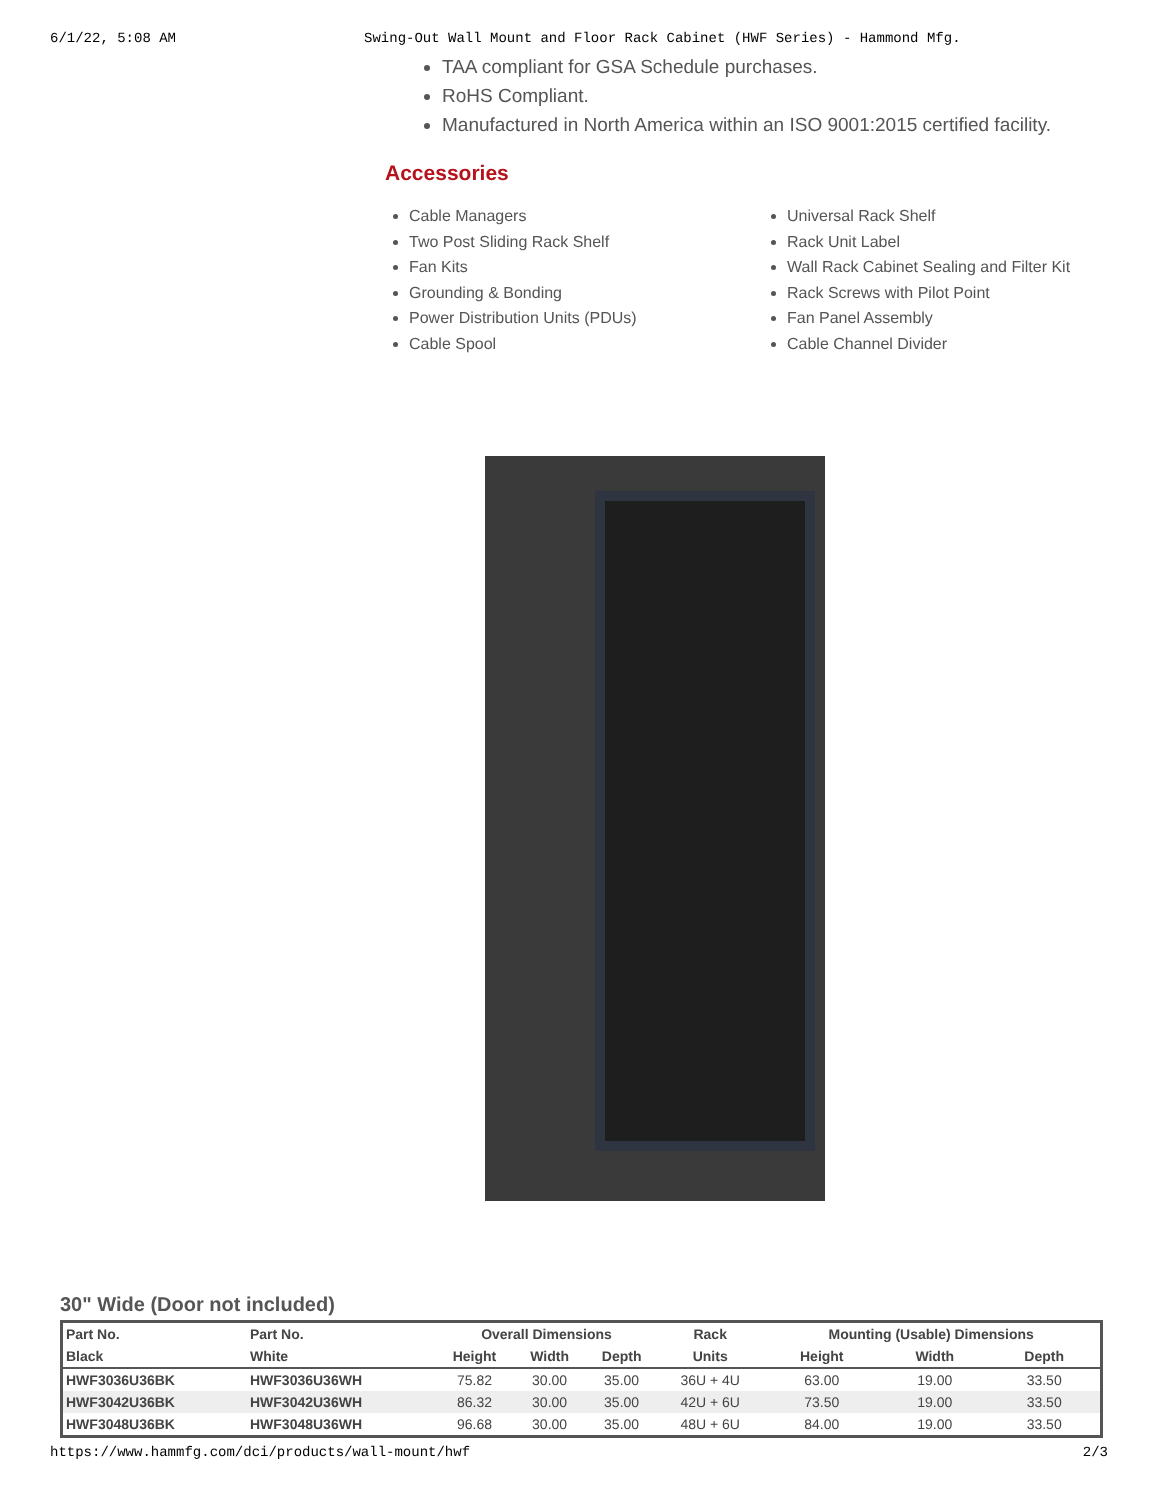6/1/22, 5:08 AM Swing-Out Wall Mount and Floor Rack Cabinet (HWF Series) - Hammond Mfg.
TAA compliant for GSA Schedule purchases.
RoHS Compliant.
Manufactured in North America within an ISO 9001:2015 certified facility.
Accessories
Cable Managers
Two Post Sliding Rack Shelf
Fan Kits
Grounding & Bonding
Power Distribution Units (PDUs)
Cable Spool
Universal Rack Shelf
Rack Unit Label
Wall Rack Cabinet Sealing and Filter Kit
Rack Screws with Pilot Point
Fan Panel Assembly
Cable Channel Divider
30" Wide (Door not included)
| Part No. | Part No. | Overall Dimensions | | | Rack | Mounting (Usable) Dimensions | | |
| --- | --- | --- | --- | --- | --- | --- | --- | --- |
| Black | White | Height | Width | Depth | Units | Height | Width | Depth |
| HWF3036U36BK | HWF3036U36WH | 75.82 | 30.00 | 35.00 | 36U + 4U | 63.00 | 19.00 | 33.50 |
| HWF3042U36BK | HWF3042U36WH | 86.32 | 30.00 | 35.00 | 42U + 6U | 73.50 | 19.00 | 33.50 |
| HWF3048U36BK | HWF3048U36WH | 96.68 | 30.00 | 35.00 | 48U + 6U | 84.00 | 19.00 | 33.50 |
https://www.hammfg.com/dci/products/wall-mount/hwf 2/3